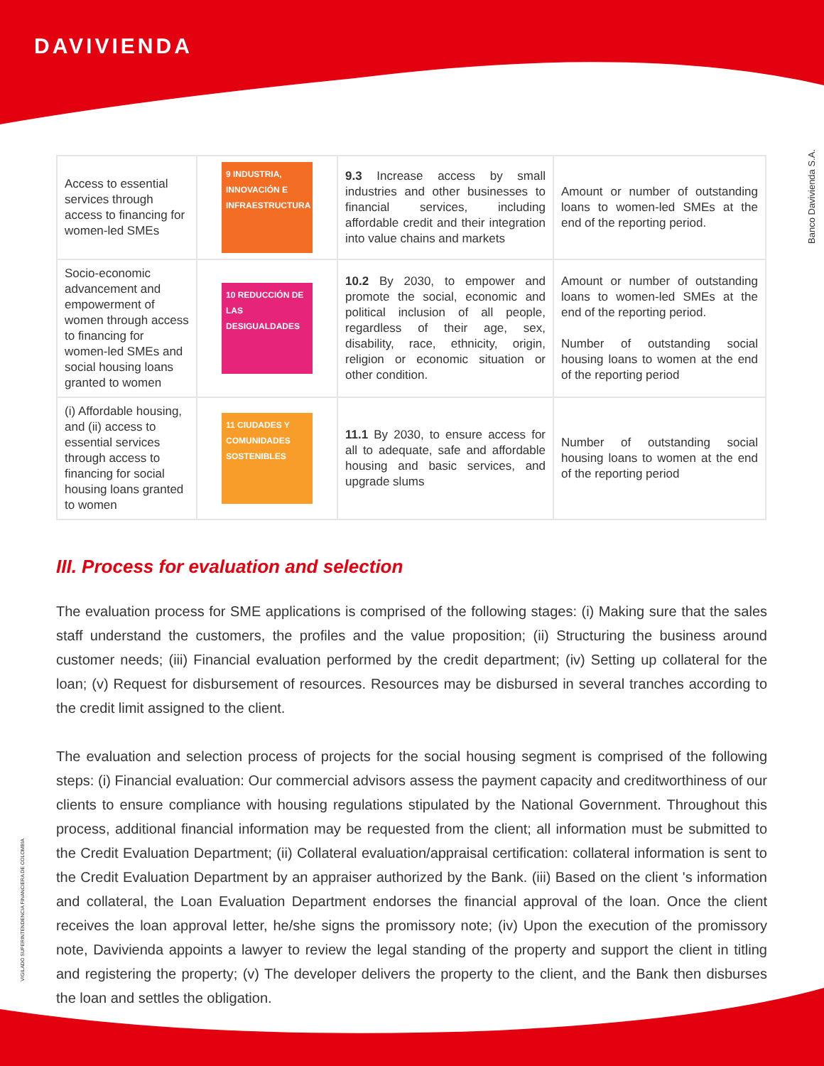DAVIVIENDA
Banco Davivienda S.A.
VIGILADO SUPERINTENDENCIA FINANCIERA DE COLOMBIA
| Access to essential services through access to financing for women-led SMEs | 9 INDUSTRIA, INNOVACIÓN E INFRAESTRUCTURA | 9.3 Increase access by small industries and other businesses to financial services, including affordable credit and their integration into value chains and markets | Amount or number of outstanding loans to women-led SMEs at the end of the reporting period. |
| Socio-economic advancement and empowerment of women through access to financing for women-led SMEs and social housing loans granted to women | 10 REDUCCIÓN DE LAS DESIGUALDADES | 10.2 By 2030, to empower and promote the social, economic and political inclusion of all people, regardless of their age, sex, disability, race, ethnicity, origin, religion or economic situation or other condition. | Amount or number of outstanding loans to women-led SMEs at the end of the reporting period. Number of outstanding social housing loans to women at the end of the reporting period |
| (i) Affordable housing, and (ii) access to essential services through access to financing for social housing loans granted to women | 11 CIUDADES Y COMUNIDADES SOSTENIBLES | 11.1 By 2030, to ensure access for all to adequate, safe and affordable housing and basic services, and upgrade slums | Number of outstanding social housing loans to women at the end of the reporting period |
III. Process for evaluation and selection
The evaluation process for SME applications is comprised of the following stages: (i) Making sure that the sales staff understand the customers, the profiles and the value proposition; (ii) Structuring the business around customer needs; (iii) Financial evaluation performed by the credit department; (iv) Setting up collateral for the loan; (v) Request for disbursement of resources. Resources may be disbursed in several tranches according to the credit limit assigned to the client.
The evaluation and selection process of projects for the social housing segment is comprised of the following steps: (i) Financial evaluation: Our commercial advisors assess the payment capacity and creditworthiness of our clients to ensure compliance with housing regulations stipulated by the National Government. Throughout this process, additional financial information may be requested from the client; all information must be submitted to the Credit Evaluation Department; (ii) Collateral evaluation/appraisal certification: collateral information is sent to the Credit Evaluation Department by an appraiser authorized by the Bank. (iii) Based on the client 's information and collateral, the Loan Evaluation Department endorses the financial approval of the loan. Once the client receives the loan approval letter, he/she signs the promissory note; (iv) Upon the execution of the promissory note, Davivienda appoints a lawyer to review the legal standing of the property and support the client in titling and registering the property; (v) The developer delivers the property to the client, and the Bank then disburses the loan and settles the obligation.